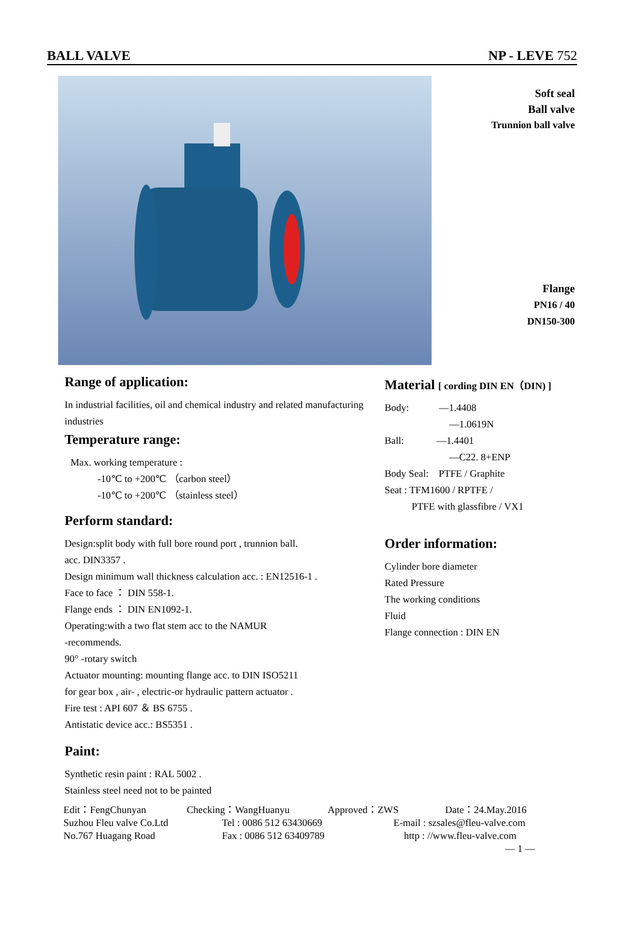BALL VALVE NP - LEVE 752
Soft seal
Ball valve
Trunnion ball valve
Flange
PN16 / 40
DN150-300
Range of application:
In industrial facilities, oil and chemical industry and related manufacturing industries
Temperature range:
Max. working temperature :
-10℃ to +200℃ （carbon steel）
-10℃ to +200℃ （stainless steel）
Perform standard:
Design:split body with full bore round port , trunnion ball.
acc. DIN3357 .
Design minimum wall thickness calculation acc. : EN12516-1 .
Face to face ： DIN 558-1.
Flange ends ： DIN EN1092-1.
Operating:with a two flat stem acc to the NAMUR
-recommends.
90° -rotary switch
Actuator mounting: mounting flange acc. to DIN ISO5211
for gear box , air- , electric-or hydraulic pattern actuator .
Fire test : API 607 ＆ BS 6755 .
Antistatic device acc.: BS5351 .
Paint:
Synthetic resin paint : RAL 5002 .
Stainless steel need not to be painted
Material [ cording DIN EN（DIN) ]
Body: —1.4408
—1.0619N
Ball: —1.4401
—C22. 8+ENP
Body Seal: PTFE / Graphite
Seat : TFM1600 / RPTFE /
PTFE with glassfibre / VX1
Order information:
Cylinder bore diameter
Rated Pressure
The working conditions
Fluid
Flange connection : DIN EN
Edit：FengChunyan Checking：WangHuanyu Approved：ZWS Date：24.May.2016
Suzhou Fleu valve Co.Ltd Tel : 0086 512 63430669 E-mail : szsales@fleu-valve.com
No.767 Huagang Road Fax : 0086 512 63409789 http : //www.fleu-valve.com
— 1 —